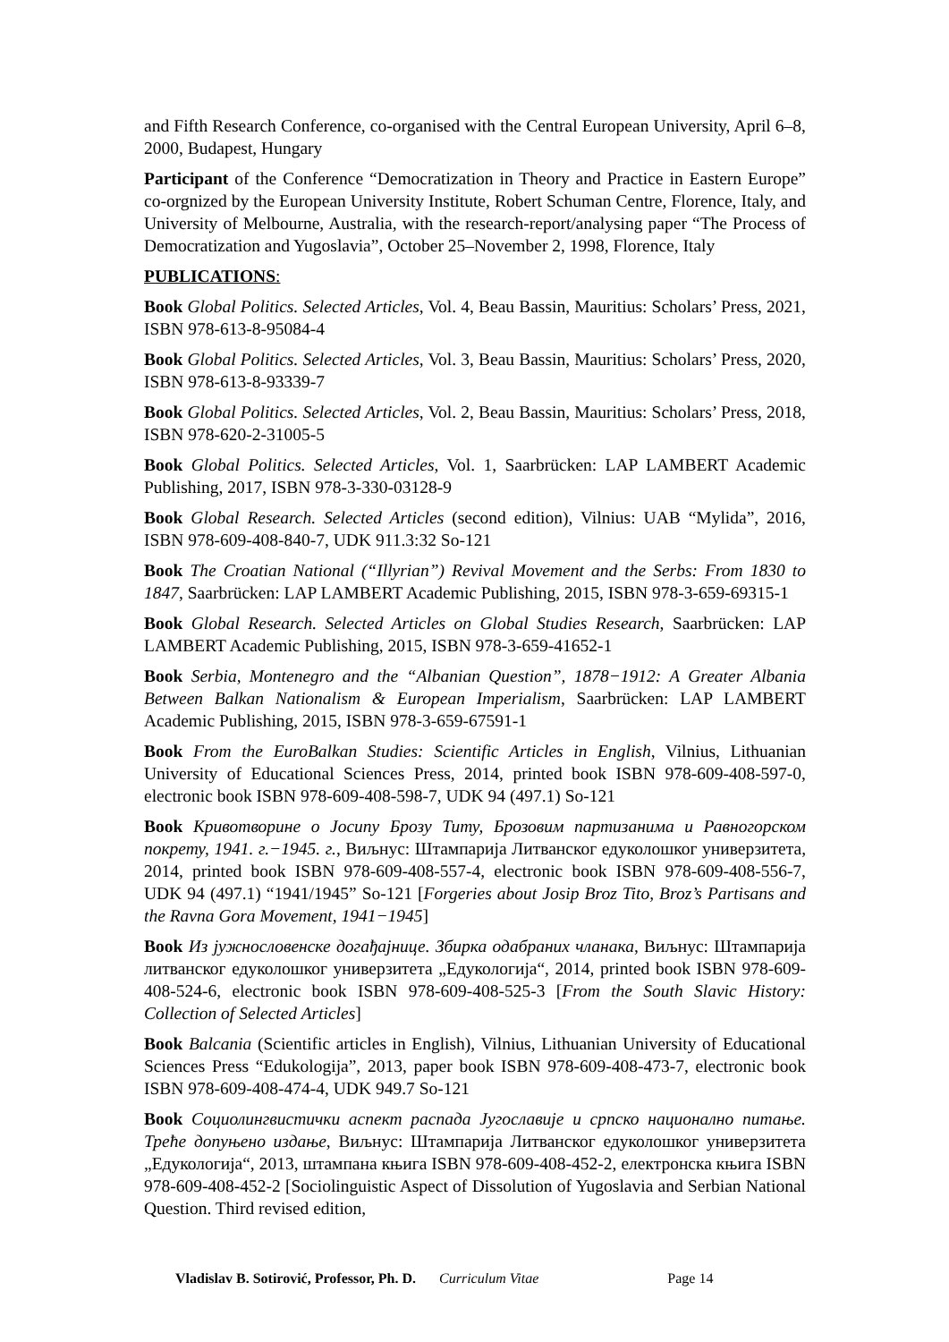and Fifth Research Conference, co-organised with the Central European University, April 6–8, 2000, Budapest, Hungary
Participant of the Conference “Democratization in Theory and Practice in Eastern Europe” co-orgnized by the European University Institute, Robert Schuman Centre, Florence, Italy, and University of Melbourne, Australia, with the research-report/analysing paper “The Process of Democratization and Yugoslavia”, October 25–November 2, 1998, Florence, Italy
PUBLICATIONS:
Book Global Politics. Selected Articles, Vol. 4, Beau Bassin, Mauritius: Scholars’ Press, 2021, ISBN 978-613-8-95084-4
Book Global Politics. Selected Articles, Vol. 3, Beau Bassin, Mauritius: Scholars’ Press, 2020, ISBN 978-613-8-93339-7
Book Global Politics. Selected Articles, Vol. 2, Beau Bassin, Mauritius: Scholars’ Press, 2018, ISBN 978-620-2-31005-5
Book Global Politics. Selected Articles, Vol. 1, Saarbrücken: LAP LAMBERT Academic Publishing, 2017, ISBN 978-3-330-03128-9
Book Global Research. Selected Articles (second edition), Vilnius: UAB “Mylida”, 2016, ISBN 978-609-408-840-7, UDK 911.3:32 So-121
Book The Croatian National (“Illyrian”) Revival Movement and the Serbs: From 1830 to 1847, Saarbrücken: LAP LAMBERT Academic Publishing, 2015, ISBN 978-3-659-69315-1
Book Global Research. Selected Articles on Global Studies Research, Saarbrücken: LAP LAMBERT Academic Publishing, 2015, ISBN 978-3-659-41652-1
Book Serbia, Montenegro and the “Albanian Question”, 1878−1912: A Greater Albania Between Balkan Nationalism & European Imperialism, Saarbrücken: LAP LAMBERT Academic Publishing, 2015, ISBN 978-3-659-67591-1
Book From the EuroBalkan Studies: Scientific Articles in English, Vilnius, Lithuanian University of Educational Sciences Press, 2014, printed book ISBN 978-609-408-597-0, electronic book ISBN 978-609-408-598-7, UDK 94 (497.1) So-121
Book Кривотворине о Јосипу Брозу Титу, Брозовим партизанима и Равногорском покрету, 1941. г.−1945. г., Виљнус: Штампарија Литванског едуколошког универзитета, 2014, printed book ISBN 978-609-408-557-4, electronic book ISBN 978-609-408-556-7, UDK 94 (497.1) “1941/1945” So-121 [Forgeries about Josip Broz Tito, Broz’s Partisans and the Ravna Gora Movement, 1941−1945]
Book Из јужнословенске догађајнице. Збирка одабраних чланака, Виљнус: Штампарија литванског едуколошког универзитета „Едукологија“, 2014, printed book ISBN 978-609-408-524-6, electronic book ISBN 978-609-408-525-3 [From the South Slavic History: Collection of Selected Articles]
Book Balcania (Scientific articles in English), Vilnius, Lithuanian University of Educational Sciences Press “Edukologija”, 2013, paper book ISBN 978-609-408-473-7, electronic book ISBN 978-609-408-474-4, UDK 949.7 So-121
Book Социолингвистички аспект распада Југославије и српско национално питање. Треће допуњено издање, Виљнус: Штампарија Литванског едуколошког универзитета „Едукологија“, 2013, штампана књига ISBN 978-609-408-452-2, електронска књига ISBN 978-609-408-452-2 [Sociolinguistic Aspect of Dissolution of Yugoslavia and Serbian National Question. Third revised edition,
Vladislav B. Sotirović, Professor, Ph. D. Curriculum Vitae Page 14